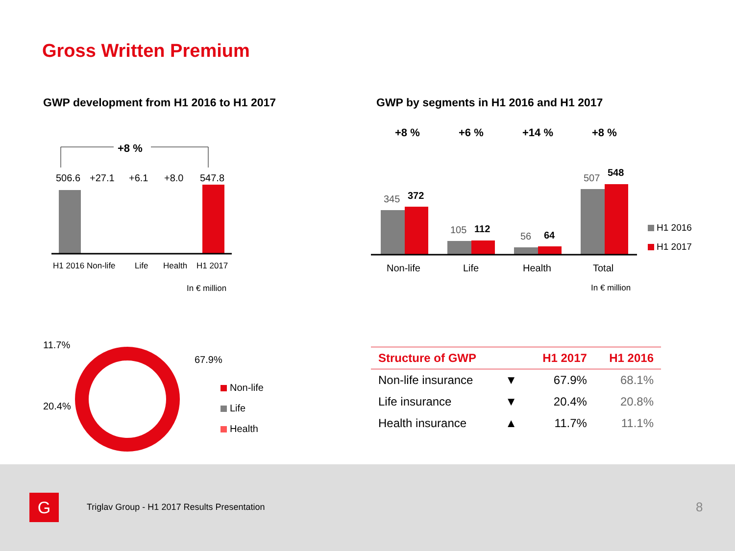Gross Written Premium
GWP development from H1 2016 to H1 2017
GWP by segments in H1 2016 and H1 2017
+8 %
506.6 +27.1 +6.1 +8.0 547.8
H1 2016 Non-life Life Health H1 2017
In € million
+8 % +6 % +14 % +8 %
345 372
105 112
56 64
507 548
Non-life Life Health Total
H1 2016
H1 2017
In € million
11.7%
67.9%
20.4%
Non-life
Life
Health
| Structure of GWP | | H1 2017 | H1 2016 |
| --- | --- | --- | --- |
| Non-life insurance | ▼ | 67.9% | 68.1% |
| Life insurance | ▼ | 20.4% | 20.8% |
| Health insurance | ▲ | 11.7% | 11.1% |
G
Triglav Group - H1 2017 Results Presentation
8